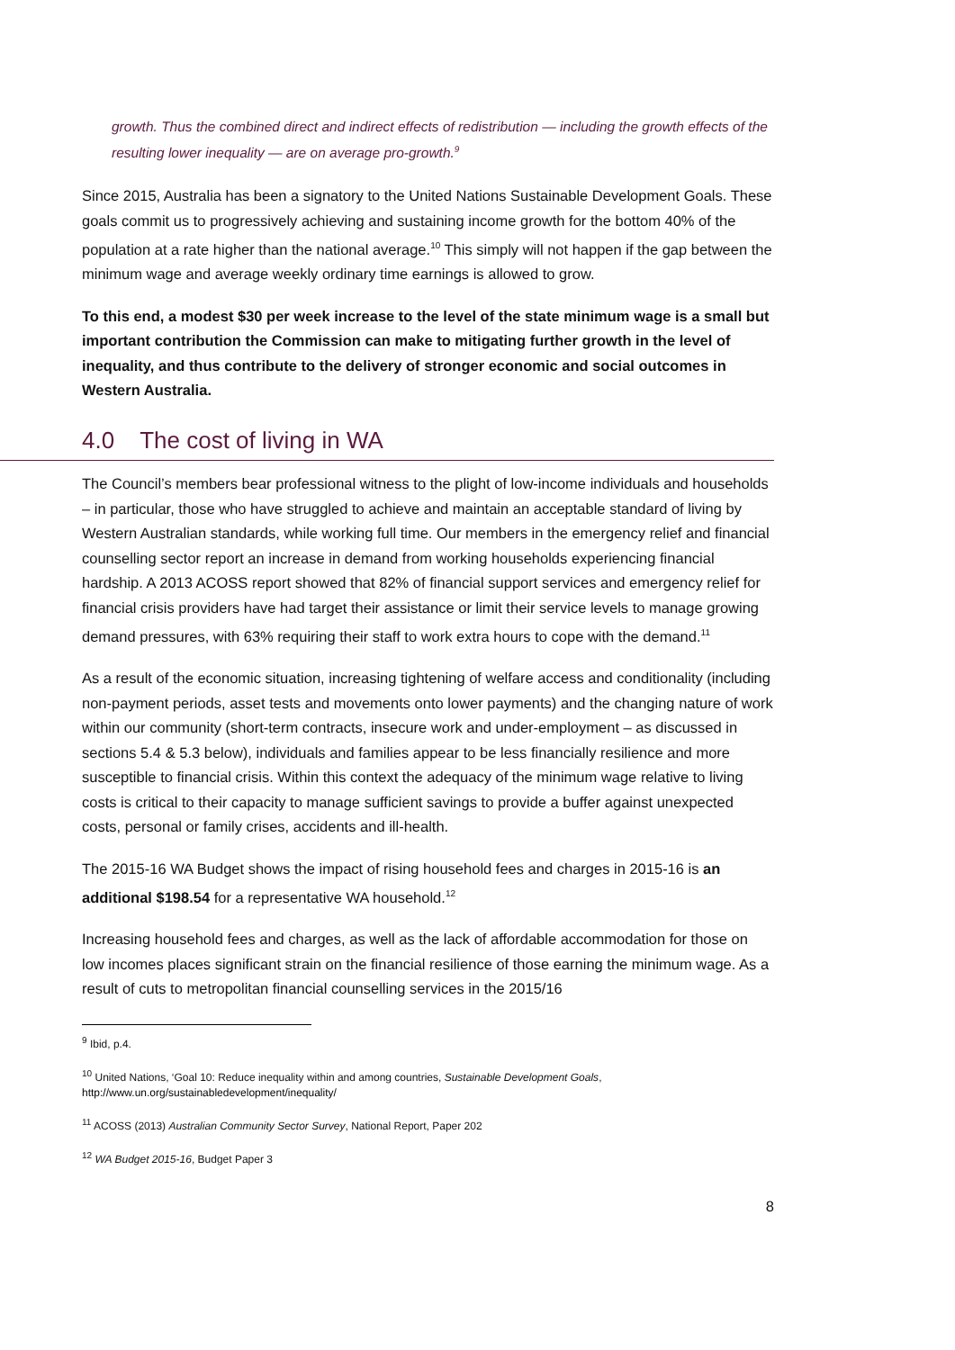growth. Thus the combined direct and indirect effects of redistribution — including the growth effects of the resulting lower inequality — are on average pro-growth.<sup>9</sup>
Since 2015, Australia has been a signatory to the United Nations Sustainable Development Goals. These goals commit us to progressively achieving and sustaining income growth for the bottom 40% of the population at a rate higher than the national average.<sup>10</sup> This simply will not happen if the gap between the minimum wage and average weekly ordinary time earnings is allowed to grow.
To this end, a modest $30 per week increase to the level of the state minimum wage is a small but important contribution the Commission can make to mitigating further growth in the level of inequality, and thus contribute to the delivery of stronger economic and social outcomes in Western Australia.
4.0 The cost of living in WA
The Council’s members bear professional witness to the plight of low-income individuals and households – in particular, those who have struggled to achieve and maintain an acceptable standard of living by Western Australian standards, while working full time. Our members in the emergency relief and financial counselling sector report an increase in demand from working households experiencing financial hardship. A 2013 ACOSS report showed that 82% of financial support services and emergency relief for financial crisis providers have had target their assistance or limit their service levels to manage growing demand pressures, with 63% requiring their staff to work extra hours to cope with the demand.<sup>11</sup>
As a result of the economic situation, increasing tightening of welfare access and conditionality (including non-payment periods, asset tests and movements onto lower payments) and the changing nature of work within our community (short-term contracts, insecure work and under-employment – as discussed in sections 5.4 & 5.3 below), individuals and families appear to be less financially resilience and more susceptible to financial crisis. Within this context the adequacy of the minimum wage relative to living costs is critical to their capacity to manage sufficient savings to provide a buffer against unexpected costs, personal or family crises, accidents and ill-health.
The 2015-16 WA Budget shows the impact of rising household fees and charges in 2015-16 is an additional $198.54 for a representative WA household.<sup>12</sup>
Increasing household fees and charges, as well as the lack of affordable accommodation for those on low incomes places significant strain on the financial resilience of those earning the minimum wage. As a result of cuts to metropolitan financial counselling services in the 2015/16
<sup>9</sup> Ibid, p.4.
<sup>10</sup> United Nations, ‘Goal 10: Reduce inequality within and among countries, Sustainable Development Goals, http://www.un.org/sustainabledevelopment/inequality/
<sup>11</sup> ACOSS (2013) Australian Community Sector Survey, National Report, Paper 202
<sup>12</sup> WA Budget 2015-16, Budget Paper 3
8